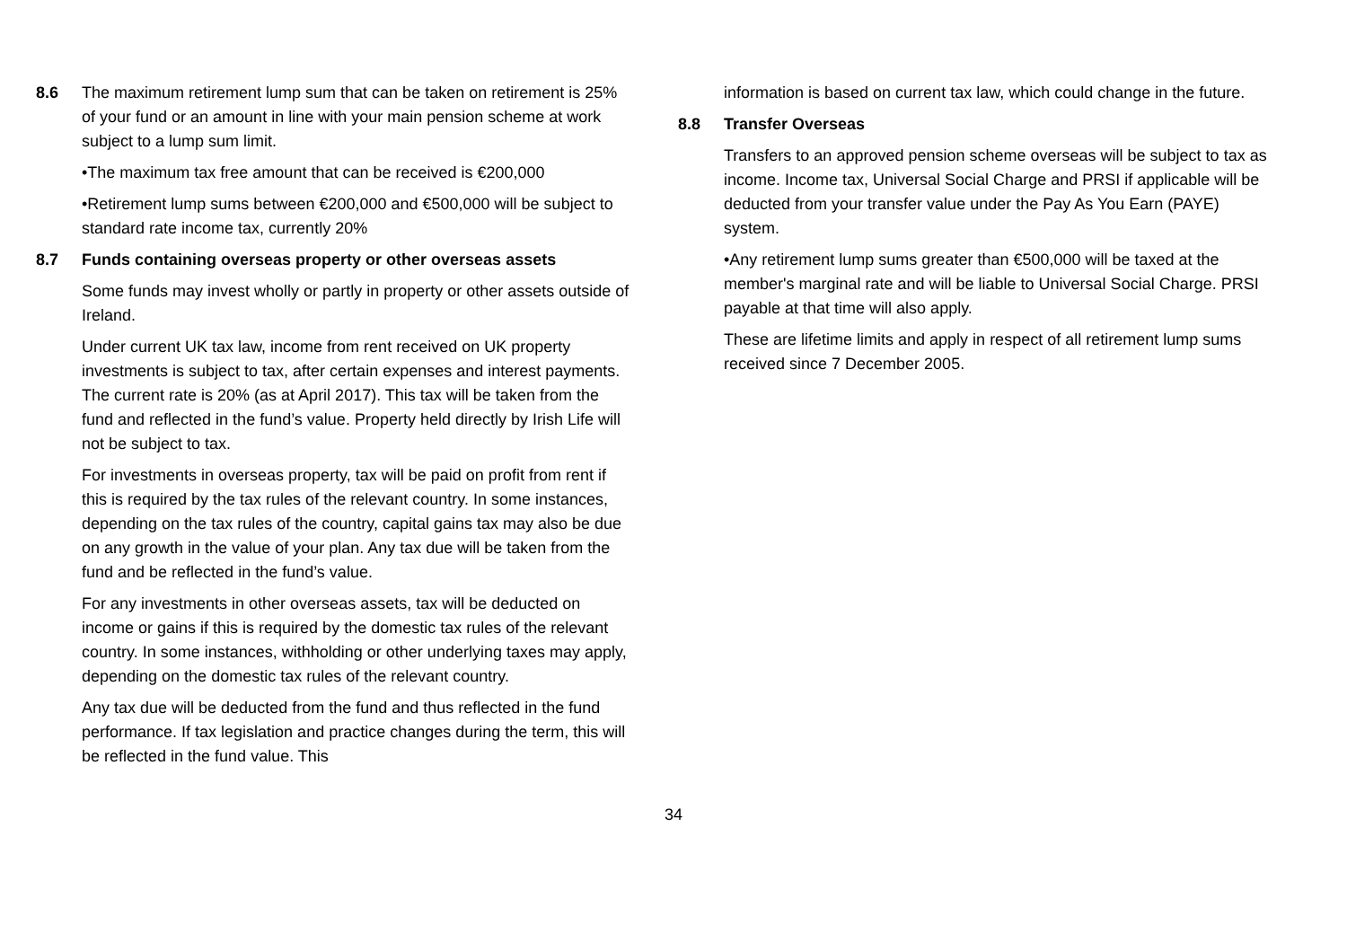8.6 The maximum retirement lump sum that can be taken on retirement is 25% of your fund or an amount in line with your main pension scheme at work subject to a lump sum limit.
•The maximum tax free amount that can be received is €200,000
•Retirement lump sums between €200,000 and €500,000 will be subject to standard rate income tax, currently 20%
8.7 Funds containing overseas property or other overseas assets
Some funds may invest wholly or partly in property or other assets outside of Ireland.
Under current UK tax law, income from rent received on UK property investments is subject to tax, after certain expenses and interest payments. The current rate is 20% (as at April 2017). This tax will be taken from the fund and reflected in the fund’s value. Property held directly by Irish Life will not be subject to tax.
For investments in overseas property, tax will be paid on profit from rent if this is required by the tax rules of the relevant country. In some instances, depending on the tax rules of the country, capital gains tax may also be due on any growth in the value of your plan. Any tax due will be taken from the fund and be reflected in the fund’s value.
For any investments in other overseas assets, tax will be deducted on income or gains if this is required by the domestic tax rules of the relevant country. In some instances, withholding or other underlying taxes may apply, depending on the domestic tax rules of the relevant country.
Any tax due will be deducted from the fund and thus reflected in the fund performance. If tax legislation and practice changes during the term, this will be reflected in the fund value. This
information is based on current tax law, which could change in the future.
8.8 Transfer Overseas
Transfers to an approved pension scheme overseas will be subject to tax as income. Income tax, Universal Social Charge and PRSI if applicable will be deducted from your transfer value under the Pay As You Earn (PAYE) system.
•Any retirement lump sums greater than €500,000 will be taxed at the member's marginal rate and will be liable to Universal Social Charge. PRSI payable at that time will also apply.
These are lifetime limits and apply in respect of all retirement lump sums received since 7 December 2005.
34